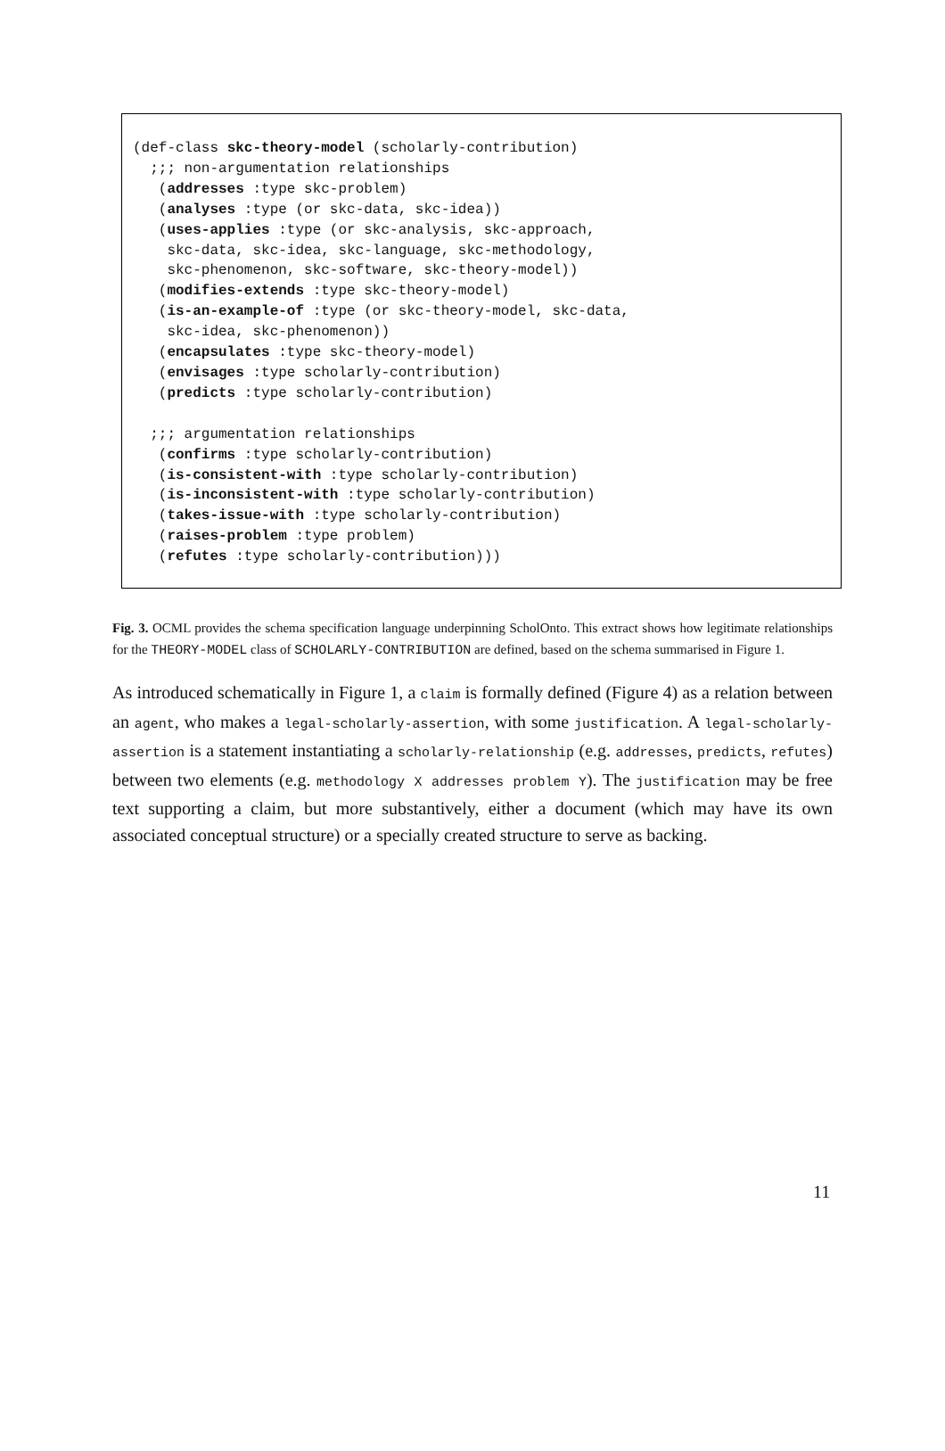(def-class skc-theory-model (scholarly-contribution)
  ;;; non-argumentation relationships
   (addresses :type skc-problem)
   (analyses :type (or skc-data, skc-idea))
   (uses-applies :type (or skc-analysis, skc-approach,
    skc-data, skc-idea, skc-language, skc-methodology,
    skc-phenomenon, skc-software, skc-theory-model))
   (modifies-extends :type skc-theory-model)
   (is-an-example-of :type (or skc-theory-model, skc-data,
    skc-idea, skc-phenomenon))
   (encapsulates :type skc-theory-model)
   (envisages :type scholarly-contribution)
   (predicts :type scholarly-contribution)

  ;;; argumentation relationships
   (confirms :type scholarly-contribution)
   (is-consistent-with :type scholarly-contribution)
   (is-inconsistent-with :type scholarly-contribution)
   (takes-issue-with :type scholarly-contribution)
   (raises-problem :type problem)
   (refutes :type scholarly-contribution)))
Fig. 3. OCML provides the schema specification language underpinning ScholOnto. This extract shows how legitimate relationships for the THEORY-MODEL class of SCHOLARLY-CONTRIBUTION are defined, based on the schema summarised in Figure 1.
As introduced schematically in Figure 1, a claim is formally defined (Figure 4) as a relation between an agent, who makes a legal-scholarly-assertion, with some justification. A legal-scholarly-assertion is a statement instantiating a scholarly-relationship (e.g. addresses, predicts, refutes) between two elements (e.g. methodology X addresses problem Y). The justification may be free text supporting a claim, but more substantively, either a document (which may have its own associated conceptual structure) or a specially created structure to serve as backing.
11